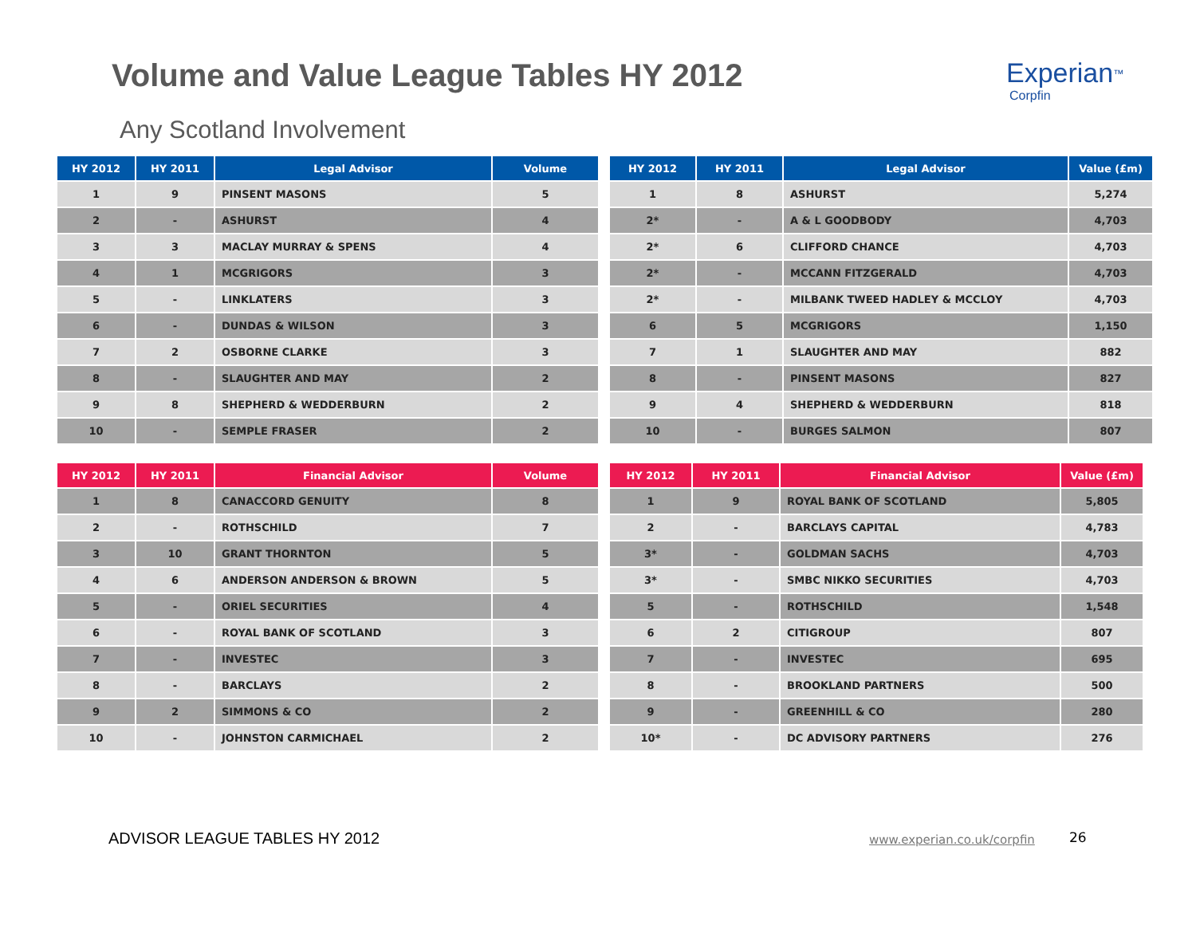Volume and Value League Tables HY 2012
Experian<sup>™</sup>
Corpfin
Any Scotland Involvement
| HY 2012 | HY 2011 | Legal Advisor | Volume |
| --- | --- | --- | --- |
| 1 | 9 | PINSENT MASONS | 5 |
| 2 | - | ASHURST | 4 |
| 3 | 3 | MACLAY MURRAY & SPENS | 4 |
| 4 | 1 | MCGRIGORS | 3 |
| 5 | - | LINKLATERS | 3 |
| 6 | - | DUNDAS & WILSON | 3 |
| 7 | 2 | OSBORNE CLARKE | 3 |
| 8 | - | SLAUGHTER AND MAY | 2 |
| 9 | 8 | SHEPHERD & WEDDERBURN | 2 |
| 10 | - | SEMPLE FRASER | 2 |
| HY 2012 | HY 2011 | Legal Advisor | Value (£m) |
| --- | --- | --- | --- |
| 1 | 8 | ASHURST | 5,274 |
| 2* | - | A & L GOODBODY | 4,703 |
| 2* | 6 | CLIFFORD CHANCE | 4,703 |
| 2* | - | MCCANN FITZGERALD | 4,703 |
| 2* | - | MILBANK TWEED HADLEY & MCCLOY | 4,703 |
| 6 | 5 | MCGRIGORS | 1,150 |
| 7 | 1 | SLAUGHTER AND MAY | 882 |
| 8 | - | PINSENT MASONS | 827 |
| 9 | 4 | SHEPHERD & WEDDERBURN | 818 |
| 10 | - | BURGES SALMON | 807 |
| HY 2012 | HY 2011 | Financial Advisor | Volume |
| --- | --- | --- | --- |
| 1 | 8 | CANACCORD GENUITY | 8 |
| 2 | - | ROTHSCHILD | 7 |
| 3 | 10 | GRANT THORNTON | 5 |
| 4 | 6 | ANDERSON ANDERSON & BROWN | 5 |
| 5 | - | ORIEL SECURITIES | 4 |
| 6 | - | ROYAL BANK OF SCOTLAND | 3 |
| 7 | - | INVESTEC | 3 |
| 8 | - | BARCLAYS | 2 |
| 9 | 2 | SIMMONS & CO | 2 |
| 10 | - | JOHNSTON CARMICHAEL | 2 |
| HY 2012 | HY 2011 | Financial Advisor | Value (£m) |
| --- | --- | --- | --- |
| 1 | 9 | ROYAL BANK OF SCOTLAND | 5,805 |
| 2 | - | BARCLAYS CAPITAL | 4,783 |
| 3* | - | GOLDMAN SACHS | 4,703 |
| 3* | - | SMBC NIKKO SECURITIES | 4,703 |
| 5 | - | ROTHSCHILD | 1,548 |
| 6 | 2 | CITIGROUP | 807 |
| 7 | - | INVESTEC | 695 |
| 8 | - | BROOKLAND PARTNERS | 500 |
| 9 | - | GREENHILL & CO | 280 |
| 10* | - | DC ADVISORY PARTNERS | 276 |
ADVISOR LEAGUE TABLES HY 2012 www.experian.co.uk/corpfin 26